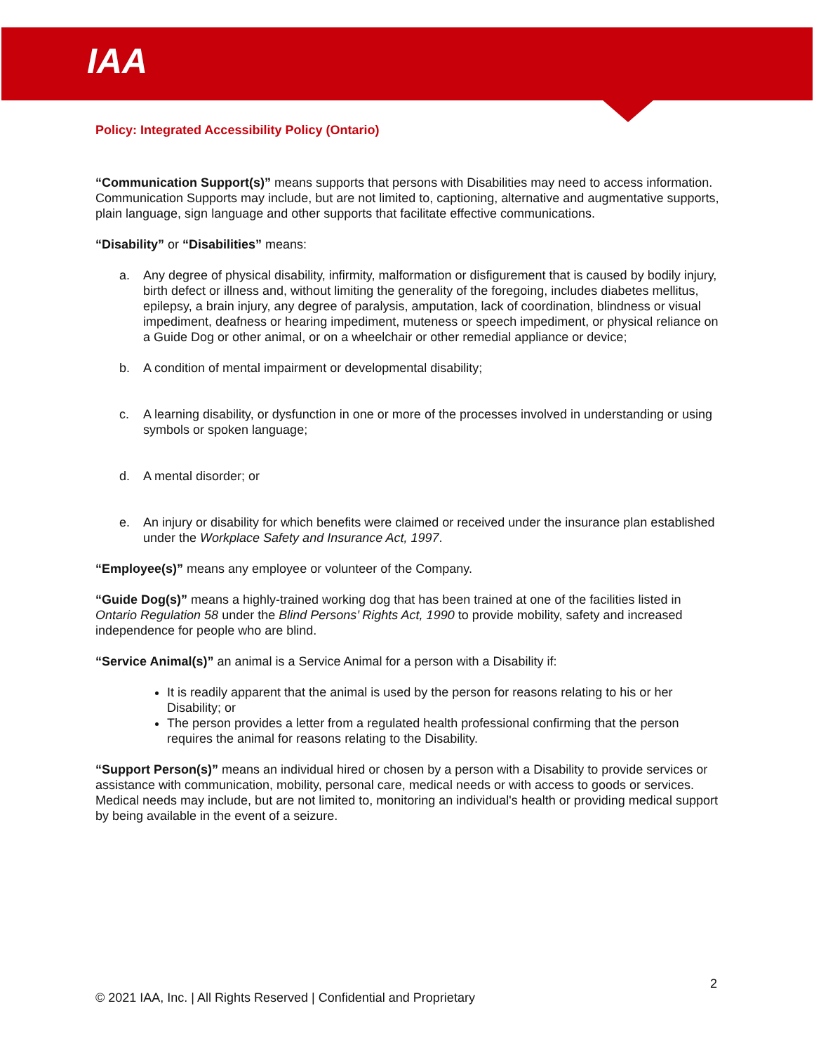IAA
Policy: Integrated Accessibility Policy (Ontario)
“Communication Support(s)” means supports that persons with Disabilities may need to access information. Communication Supports may include, but are not limited to, captioning, alternative and augmentative supports, plain language, sign language and other supports that facilitate effective communications.
“Disability” or “Disabilities” means:
a. Any degree of physical disability, infirmity, malformation or disfigurement that is caused by bodily injury, birth defect or illness and, without limiting the generality of the foregoing, includes diabetes mellitus, epilepsy, a brain injury, any degree of paralysis, amputation, lack of coordination, blindness or visual impediment, deafness or hearing impediment, muteness or speech impediment, or physical reliance on a Guide Dog or other animal, or on a wheelchair or other remedial appliance or device;
b. A condition of mental impairment or developmental disability;
c. A learning disability, or dysfunction in one or more of the processes involved in understanding or using symbols or spoken language;
d. A mental disorder; or
e. An injury or disability for which benefits were claimed or received under the insurance plan established under the Workplace Safety and Insurance Act, 1997.
“Employee(s)” means any employee or volunteer of the Company.
“Guide Dog(s)” means a highly-trained working dog that has been trained at one of the facilities listed in Ontario Regulation 58 under the Blind Persons’ Rights Act, 1990 to provide mobility, safety and increased independence for people who are blind.
“Service Animal(s)” an animal is a Service Animal for a person with a Disability if:
It is readily apparent that the animal is used by the person for reasons relating to his or her Disability; or
The person provides a letter from a regulated health professional confirming that the person requires the animal for reasons relating to the Disability.
“Support Person(s)” means an individual hired or chosen by a person with a Disability to provide services or assistance with communication, mobility, personal care, medical needs or with access to goods or services. Medical needs may include, but are not limited to, monitoring an individual's health or providing medical support by being available in the event of a seizure.
2
© 2021 IAA, Inc. | All Rights Reserved | Confidential and Proprietary